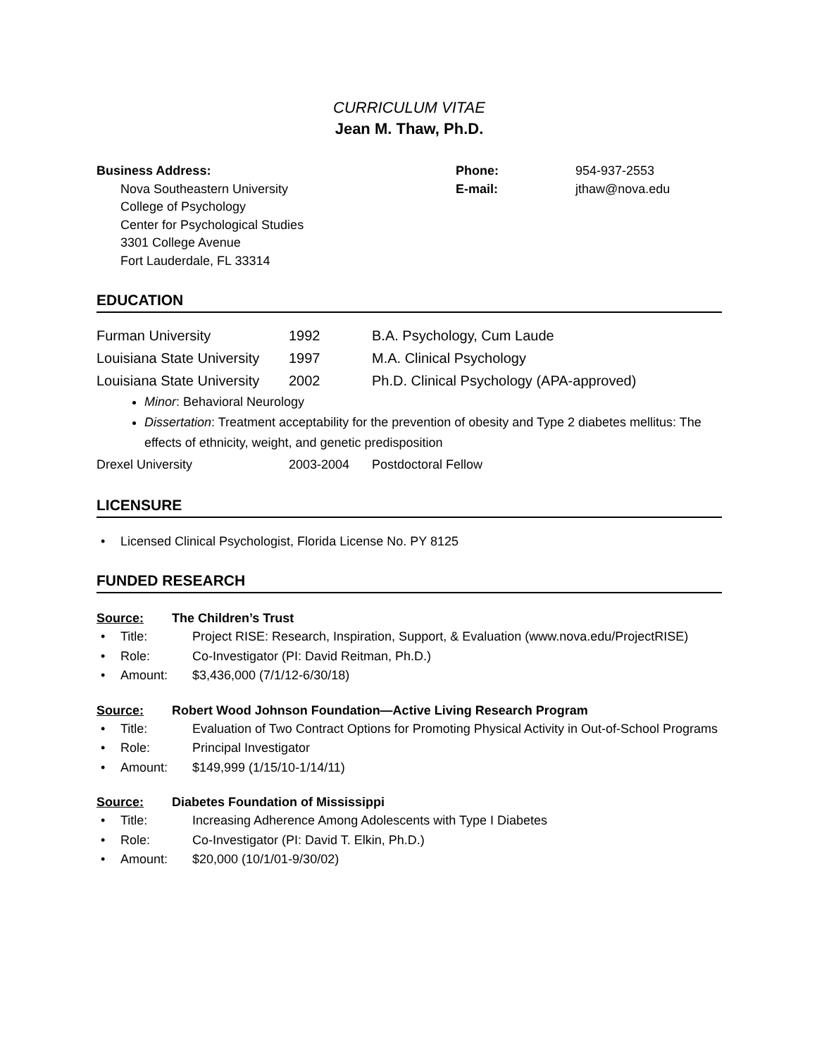CURRICULUM VITAE
Jean M. Thaw, Ph.D.
Business Address:
Nova Southeastern University
College of Psychology
Center for Psychological Studies
3301 College Avenue
Fort Lauderdale, FL 33314
Phone:
E-mail:
954-937-2553
jthaw@nova.edu
EDUCATION
Furman University 1992 B.A. Psychology, Cum Laude
Louisiana State University 1997 M.A. Clinical Psychology
Louisiana State University 2002 Ph.D. Clinical Psychology (APA-approved)
Minor: Behavioral Neurology
Dissertation: Treatment acceptability for the prevention of obesity and Type 2 diabetes mellitus: The effects of ethnicity, weight, and genetic predisposition
Drexel University 2003-2004 Postdoctoral Fellow
LICENSURE
• Licensed Clinical Psychologist, Florida License No. PY 8125
FUNDED RESEARCH
Source: The Children’s Trust
• Title: Project RISE: Research, Inspiration, Support, & Evaluation (www.nova.edu/ProjectRISE)
• Role: Co-Investigator (PI: David Reitman, Ph.D.)
• Amount: $3,436,000 (7/1/12-6/30/18)
Source: Robert Wood Johnson Foundation—Active Living Research Program
• Title: Evaluation of Two Contract Options for Promoting Physical Activity in Out-of-School Programs
• Role: Principal Investigator
• Amount: $149,999 (1/15/10-1/14/11)
Source: Diabetes Foundation of Mississippi
• Title: Increasing Adherence Among Adolescents with Type I Diabetes
• Role: Co-Investigator (PI: David T. Elkin, Ph.D.)
• Amount: $20,000 (10/1/01-9/30/02)